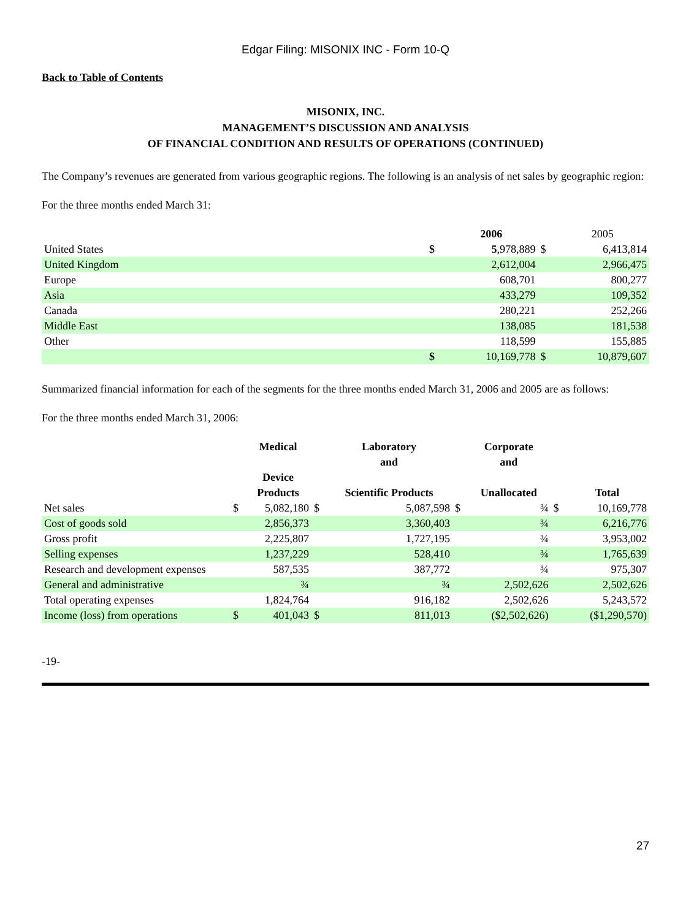Edgar Filing: MISONIX INC - Form 10-Q
Back to Table of Contents
MISONIX, INC.
MANAGEMENT’S DISCUSSION AND ANALYSIS
OF FINANCIAL CONDITION AND RESULTS OF OPERATIONS (CONTINUED)
The Company’s revenues are generated from various geographic regions. The following is an analysis of net sales by geographic region:
For the three months ended March 31:
| | | 2006 | | 2005 |
| United States | $ | 5 ,978,889 | $ | 6,413,814 |
| United Kingdom | | 2,612,004 | | 2,966,475 |
| Europe | | 608,701 | | 800,277 |
| Asia | | 433,279 | | 109,352 |
| Canada | | 280,221 | | 252,266 |
| Middle East | | 138,085 | | 181,538 |
| Other | | 118,599 | | 155,885 |
| | $ | 10,169,778 | $ | 10,879,607 |
Summarized financial information for each of the segments for the three months ended March 31, 2006 and 2005 are as follows:
For the three months ended March 31, 2006:
| | | Medical Device Products | | Laboratory and Scientific Products | | Corporate and Unallocated | | Total |
| Net sales | $ | 5,082,180 | $ | 5,087,598 | $ | ¾ | $ | 10,169,778 |
| Cost of goods sold | | 2,856,373 | | 3,360,403 | | ¾ | | 6,216,776 |
| Gross profit | | 2,225,807 | | 1,727,195 | | ¾ | | 3,953,002 |
| Selling expenses | | 1,237,229 | | 528,410 | | ¾ | | 1,765,639 |
| Research and development expenses | | 587,535 | | 387,772 | | ¾ | | 975,307 |
| General and administrative | | ¾ | | ¾ | | 2,502,626 | | 2,502,626 |
| Total operating expenses | | 1,824,764 | | 916,182 | | 2,502,626 | | 5,243,572 |
| Income (loss) from operations | $ | 401,043 | $ | 811,013 | | ($2,502,626) | | ($1,290,570) |
-19-
27